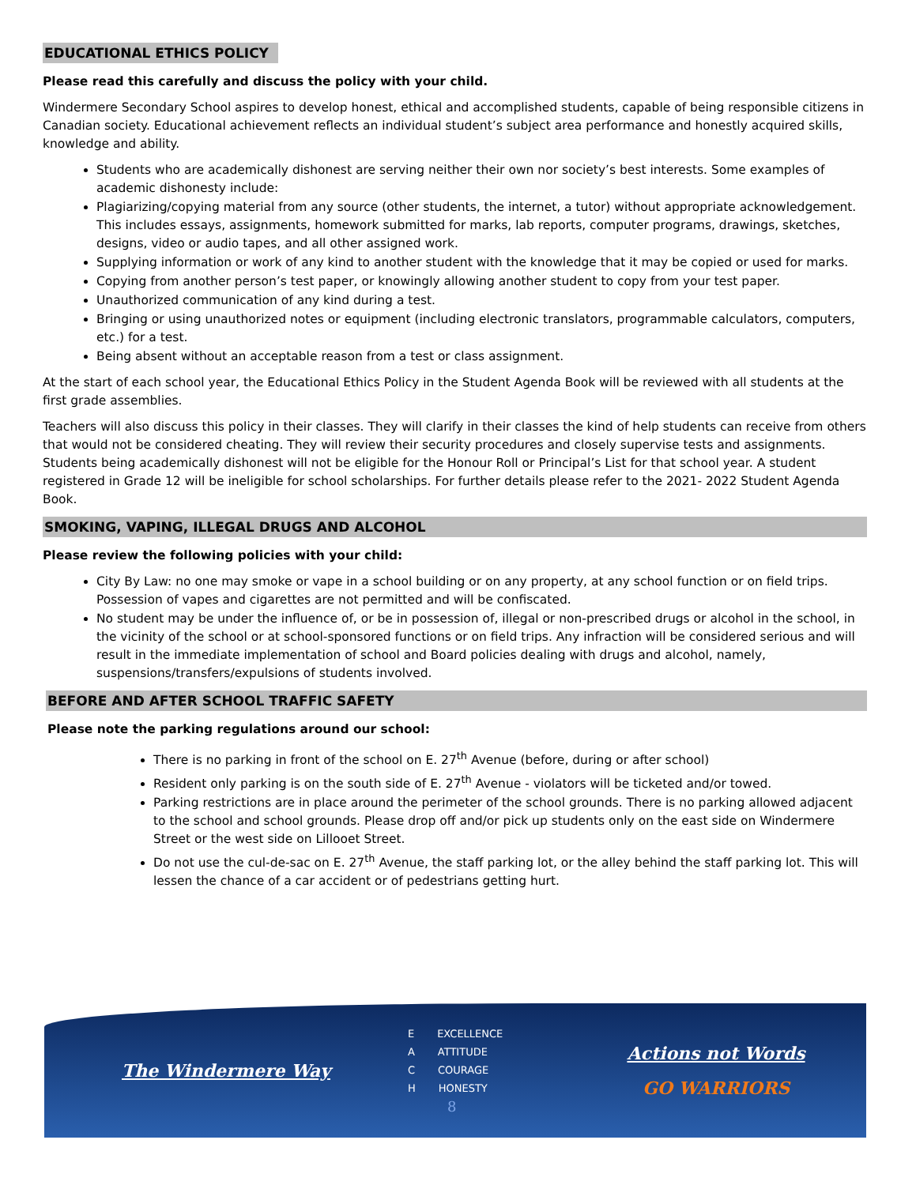EDUCATIONAL ETHICS POLICY
Please read this carefully and discuss the policy with your child.
Windermere Secondary School aspires to develop honest, ethical and accomplished students, capable of being responsible citizens in Canadian society. Educational achievement reflects an individual student’s subject area performance and honestly acquired skills, knowledge and ability.
Students who are academically dishonest are serving neither their own nor society’s best interests. Some examples of academic dishonesty include:
Plagiarizing/copying material from any source (other students, the internet, a tutor) without appropriate acknowledgement. This includes essays, assignments, homework submitted for marks, lab reports, computer programs, drawings, sketches, designs, video or audio tapes, and all other assigned work.
Supplying information or work of any kind to another student with the knowledge that it may be copied or used for marks.
Copying from another person’s test paper, or knowingly allowing another student to copy from your test paper.
Unauthorized communication of any kind during a test.
Bringing or using unauthorized notes or equipment (including electronic translators, programmable calculators, computers, etc.) for a test.
Being absent without an acceptable reason from a test or class assignment.
At the start of each school year, the Educational Ethics Policy in the Student Agenda Book will be reviewed with all students at the first grade assemblies.
Teachers will also discuss this policy in their classes. They will clarify in their classes the kind of help students can receive from others that would not be considered cheating. They will review their security procedures and closely supervise tests and assignments. Students being academically dishonest will not be eligible for the Honour Roll or Principal’s List for that school year. A student registered in Grade 12 will be ineligible for school scholarships. For further details please refer to the 2021- 2022 Student Agenda Book.
SMOKING, VAPING, ILLEGAL DRUGS AND ALCOHOL
Please review the following policies with your child:
City By Law: no one may smoke or vape in a school building or on any property, at any school function or on field trips. Possession of vapes and cigarettes are not permitted and will be confiscated.
No student may be under the influence of, or be in possession of, illegal or non-prescribed drugs or alcohol in the school, in the vicinity of the school or at school-sponsored functions or on field trips. Any infraction will be considered serious and will result in the immediate implementation of school and Board policies dealing with drugs and alcohol, namely, suspensions/transfers/expulsions of students involved.
BEFORE AND AFTER SCHOOL TRAFFIC SAFETY
Please note the parking regulations around our school:
There is no parking in front of the school on E. 27<sup>th</sup> Avenue (before, during or after school)
Resident only parking is on the south side of E. 27<sup>th</sup> Avenue - violators will be ticketed and/or towed.
Parking restrictions are in place around the perimeter of the school grounds. There is no parking allowed adjacent to the school and school grounds. Please drop off and/or pick up students only on the east side on Windermere Street or the west side on Lillooet Street.
Do not use the cul-de-sac on E. 27<sup>th</sup> Avenue, the staff parking lot, or the alley behind the staff parking lot. This will lessen the chance of a car accident or of pedestrians getting hurt.
The Windermere Way
E EXCELLENCE
A ATTITUDE
C COURAGE
H HONESTY
8
Actions not Words
GO WARRIORS